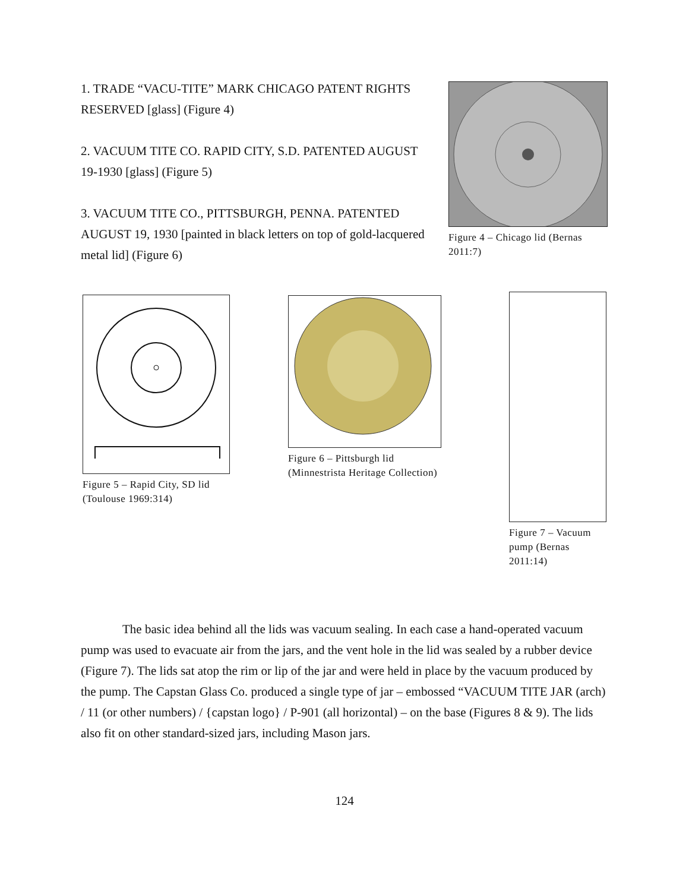1. TRADE “VACU-TITE” MARK CHICAGO PATENT RIGHTS RESERVED [glass] (Figure 4)
2. VACUUM TITE CO. RAPID CITY, S.D. PATENTED AUGUST 19-1930 [glass] (Figure 5)
3. VACUUM TITE CO., PITTSBURGH, PENNA. PATENTED AUGUST 19, 1930 [painted in black letters on top of gold-lacquered metal lid] (Figure 6)
Figure 4 – Chicago lid (Bernas 2011:7)
Figure 5 – Rapid City, SD lid (Toulouse 1969:314)
Figure 6 – Pittsburgh lid (Minnestrista Heritage Collection)
Figure 7 – Vacuum pump (Bernas 2011:14)
The basic idea behind all the lids was vacuum sealing. In each case a hand-operated vacuum pump was used to evacuate air from the jars, and the vent hole in the lid was sealed by a rubber device (Figure 7). The lids sat atop the rim or lip of the jar and were held in place by the vacuum produced by the pump. The Capstan Glass Co. produced a single type of jar – embossed “VACUUM TITE JAR (arch) / 11 (or other numbers) / {capstan logo} / P-901 (all horizontal) – on the base (Figures 8 & 9). The lids also fit on other standard-sized jars, including Mason jars.
124